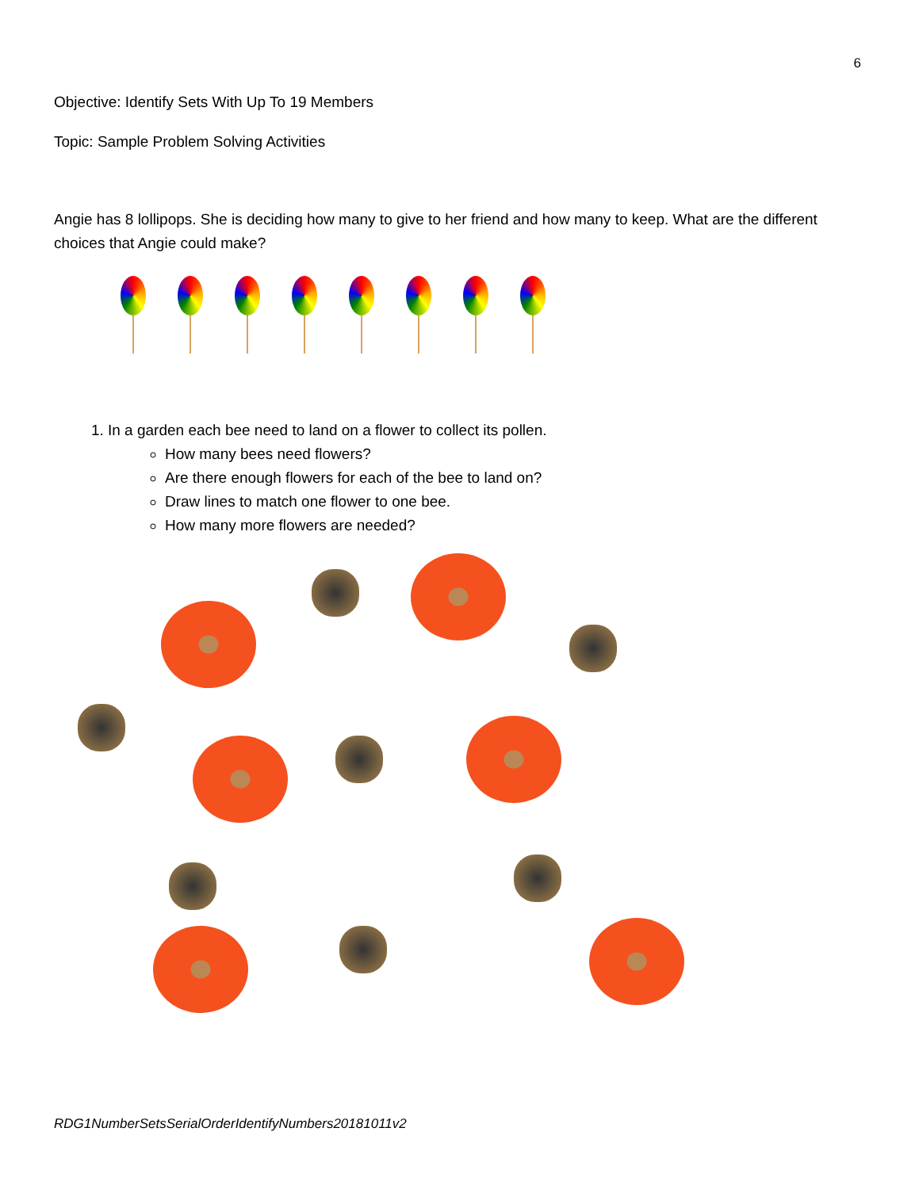6
Objective: Identify Sets With Up To 19 Members
Topic: Sample Problem Solving Activities
Angie has 8 lollipops. She is deciding how many to give to her friend and how many to keep. What are the different choices that Angie could make?
1. In a garden each bee need to land on a flower to collect its pollen.
How many bees need flowers?
Are there enough flowers for each of the bee to land on?
Draw lines to match one flower to one bee.
How many more flowers are needed?
RDG1NumberSetsSerialOrderIdentifyNumbers20181011v2